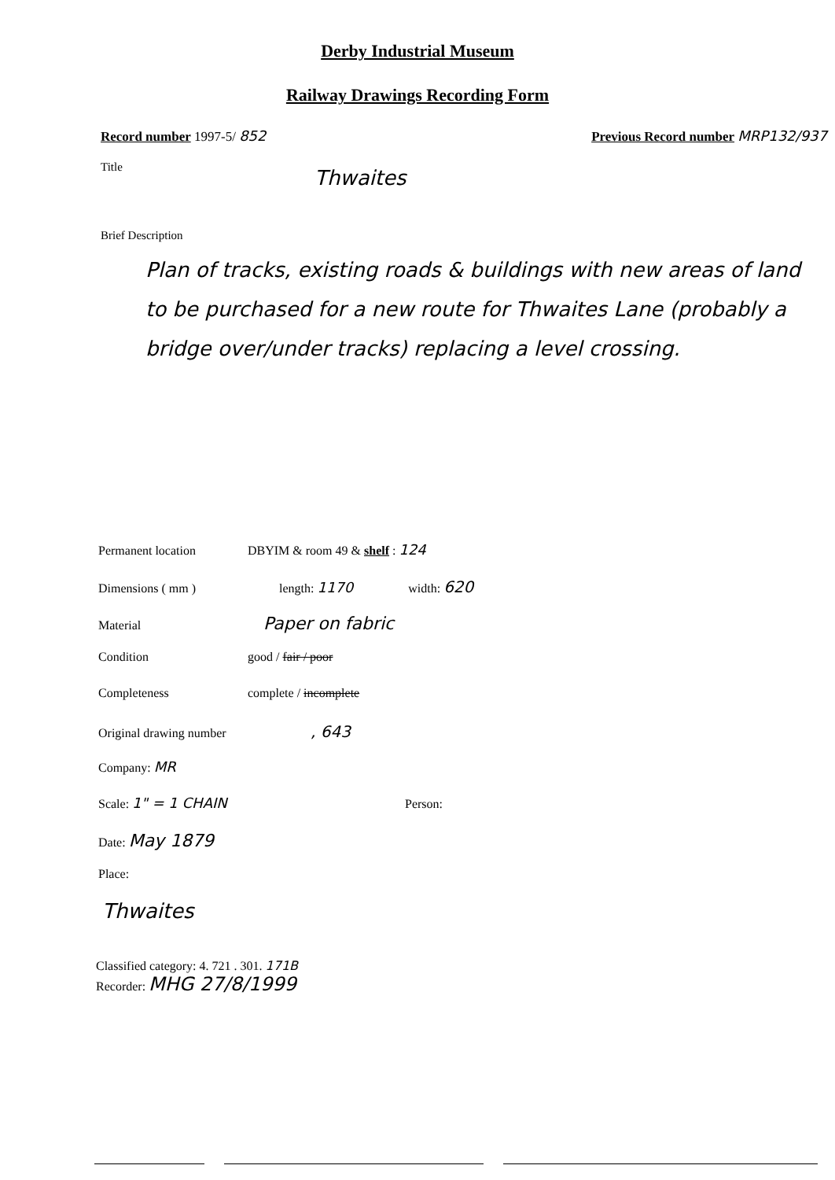Derby Industrial Museum
Railway Drawings Recording Form
Record number 1997-5/ 852 Previous Record number MRP132/937
Title
Thwaites
Brief Description
Plan of tracks, existing roads & buildings with new areas of land to be purchased for a new route for Thwaites Lane (probably a bridge over/under tracks) replacing a level crossing.
Permanent location DBYIM & room 49 & shelf : 124
Dimensions ( mm ) length: 1170 width: 620
Material Paper on fabric
Condition good / fair / poor
Completeness complete / incomplete
Original drawing number, 643
Company: MR
Scale: 1" = 1 CHAIN Person:
Date: May 1879
Place:
Thwaites
Classified category: 4. 721 . 301. 171B
Recorder: MHG 27/8/1999